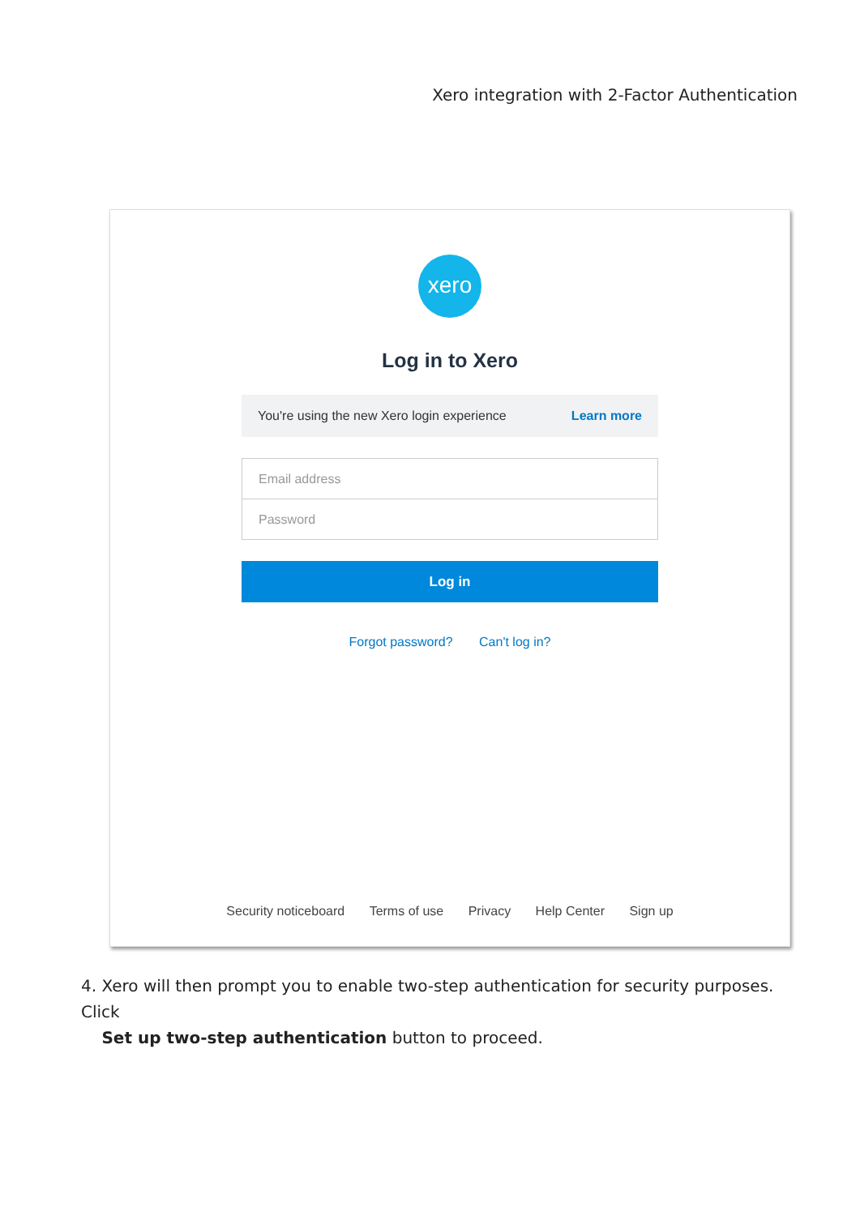Xero integration with 2-Factor Authentication
xero
Log in to Xero
You're using the new Xero login experience Learn more
Email address
Password
Log in
Forgot password? Can't log in?
Security noticeboard Terms of use Privacy Help Center Sign up
4. Xero will then prompt you to enable two-step authentication for security purposes. Click
Set up two-step authentication button to proceed.